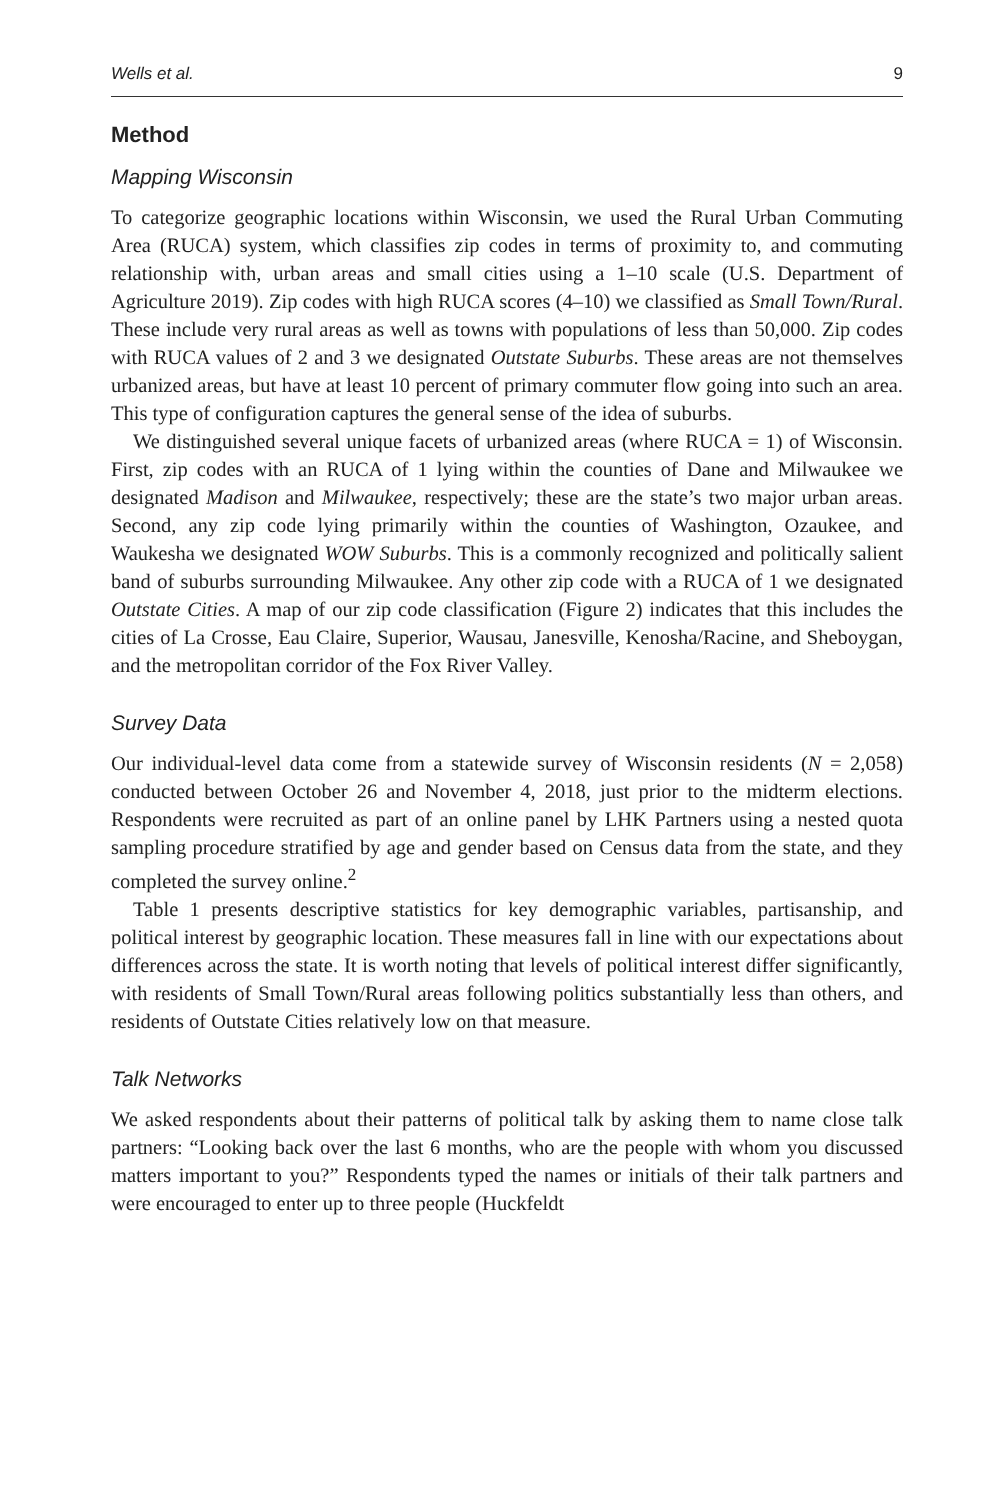Wells et al. 9
Method
Mapping Wisconsin
To categorize geographic locations within Wisconsin, we used the Rural Urban Commuting Area (RUCA) system, which classifies zip codes in terms of proximity to, and commuting relationship with, urban areas and small cities using a 1–10 scale (U.S. Department of Agriculture 2019). Zip codes with high RUCA scores (4–10) we classified as Small Town/Rural. These include very rural areas as well as towns with populations of less than 50,000. Zip codes with RUCA values of 2 and 3 we designated Outstate Suburbs. These areas are not themselves urbanized areas, but have at least 10 percent of primary commuter flow going into such an area. This type of configuration captures the general sense of the idea of suburbs.
We distinguished several unique facets of urbanized areas (where RUCA = 1) of Wisconsin. First, zip codes with an RUCA of 1 lying within the counties of Dane and Milwaukee we designated Madison and Milwaukee, respectively; these are the state’s two major urban areas. Second, any zip code lying primarily within the counties of Washington, Ozaukee, and Waukesha we designated WOW Suburbs. This is a commonly recognized and politically salient band of suburbs surrounding Milwaukee. Any other zip code with a RUCA of 1 we designated Outstate Cities. A map of our zip code classification (Figure 2) indicates that this includes the cities of La Crosse, Eau Claire, Superior, Wausau, Janesville, Kenosha/Racine, and Sheboygan, and the metropolitan corridor of the Fox River Valley.
Survey Data
Our individual-level data come from a statewide survey of Wisconsin residents (N = 2,058) conducted between October 26 and November 4, 2018, just prior to the midterm elections. Respondents were recruited as part of an online panel by LHK Partners using a nested quota sampling procedure stratified by age and gender based on Census data from the state, and they completed the survey online.<sup>2</sup>
Table 1 presents descriptive statistics for key demographic variables, partisanship, and political interest by geographic location. These measures fall in line with our expectations about differences across the state. It is worth noting that levels of political interest differ significantly, with residents of Small Town/Rural areas following politics substantially less than others, and residents of Outstate Cities relatively low on that measure.
Talk Networks
We asked respondents about their patterns of political talk by asking them to name close talk partners: “Looking back over the last 6 months, who are the people with whom you discussed matters important to you?” Respondents typed the names or initials of their talk partners and were encouraged to enter up to three people (Huckfeldt